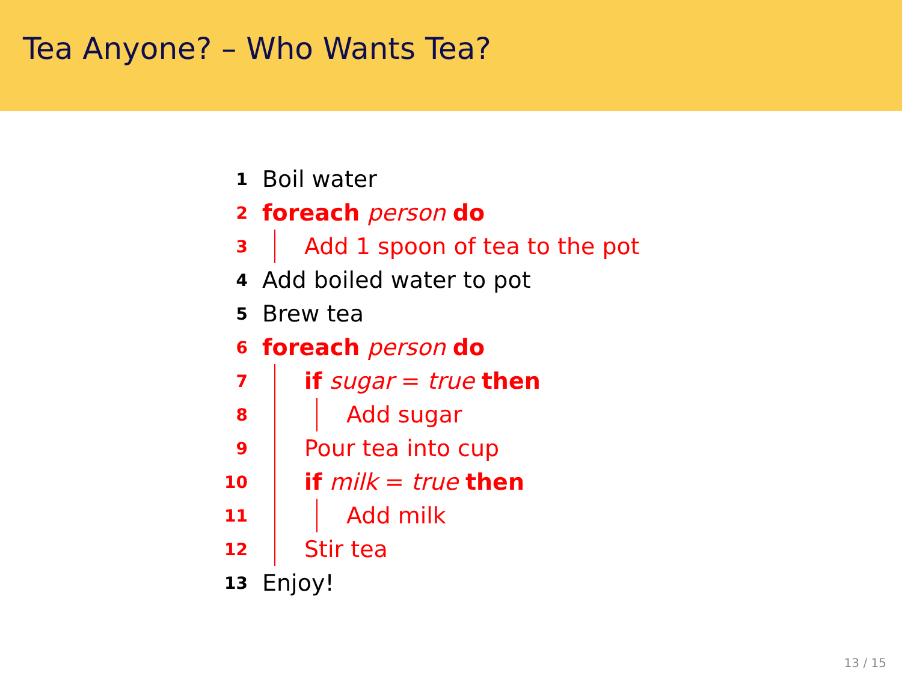Tea Anyone? – Who Wants Tea?
1 Boil water
2 foreach person do
3 Add 1 spoon of tea to the pot
4 Add boiled water to pot
5 Brew tea
6 foreach person do
7 if sugar = true then
8 Add sugar
9 Pour tea into cup
10 if milk = true then
11 Add milk
12 Stir tea
13 Enjoy!
13 / 15